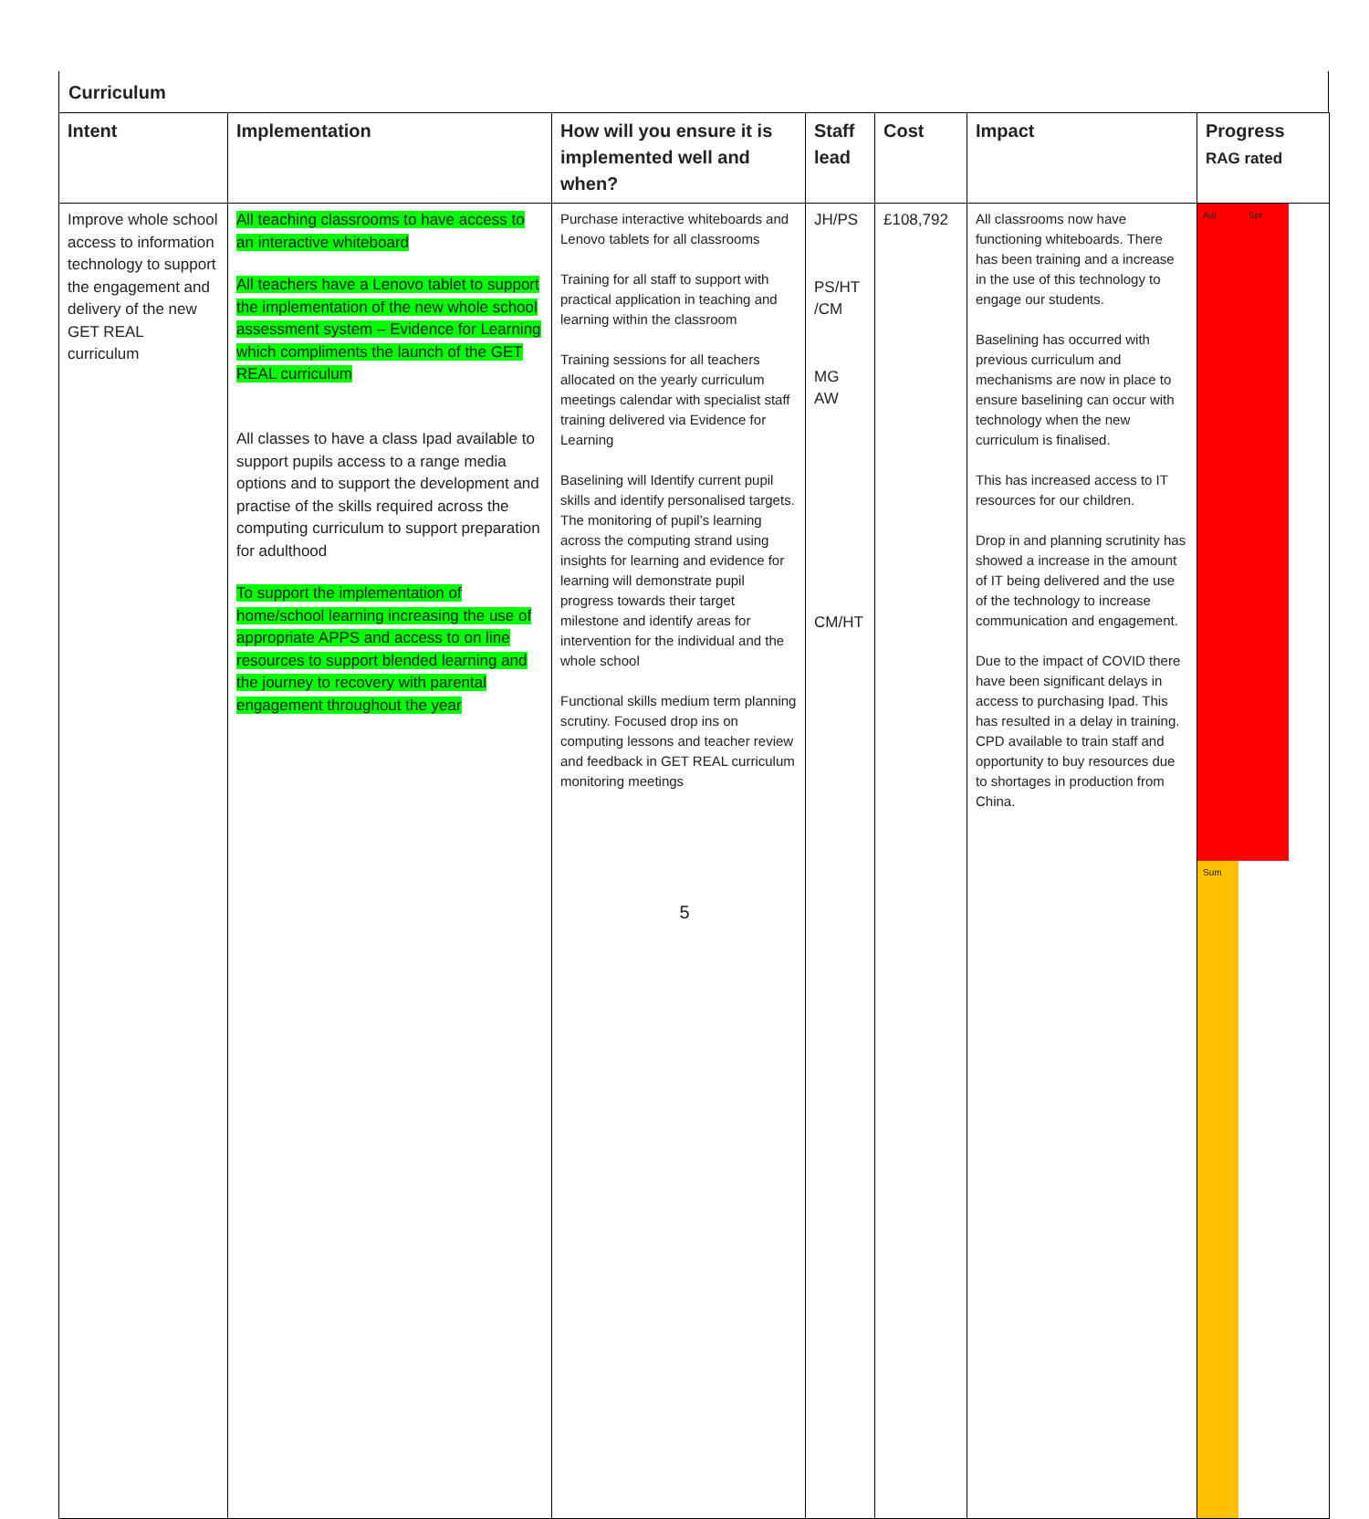Curriculum
| Intent | Implementation | How will you ensure it is implemented well and when? | Staff lead | Cost | Impact | Progress RAG rated |
| --- | --- | --- | --- | --- | --- | --- |
| Improve whole school access to information technology to support the engagement and delivery of the new GET REAL curriculum | All teaching classrooms to have access to an interactive whiteboard All teachers have a Lenovo tablet to support the implementation of the new whole school assessment system – Evidence for Learning which compliments the launch of the GET REAL curriculum All classes to have a class Ipad available to support pupils access to a range media options and to support the development and practise of the skills required across the computing curriculum to support preparation for adulthood To support the implementation of home/school learning increasing the use of appropriate APPS and access to on line resources to support blended learning and the journey to recovery with parental engagement throughout the year | Purchase interactive whiteboards and Lenovo tablets for all classrooms Training for all staff to support with practical application in teaching and learning within the classroom Training sessions for all teachers allocated on the yearly curriculum meetings calendar with specialist staff training delivered via Evidence for Learning Baselining will Identify current pupil skills and identify personalised targets. The monitoring of pupil’s learning across the computing strand using insights for learning and evidence for learning will demonstrate pupil progress towards their target milestone and identify areas for intervention for the individual and the whole school Functional skills medium term planning scrutiny. Focused drop ins on computing lessons and teacher review and feedback in GET REAL curriculum monitoring meetings | JH/PS PS/HT /CM MG AW CM/HT | £108,792 | All classrooms now have functioning whiteboards. There has been training and a increase in the use of this technology to engage our students. Baselining has occurred with previous curriculum and mechanisms are now in place to ensure baselining can occur with technology when the new curriculum is finalised. This has increased access to IT resources for our children. Drop in and planning scrutinity has showed a increase in the amount of IT being delivered and the use of the technology to increase communication and engagement. Due to the impact of COVID there have been significant delays in access to purchasing Ipad. This has resulted in a delay in training. CPD available to train staff and opportunity to buy resources due to shortages in production from China. | Aut Spr Sum |
5